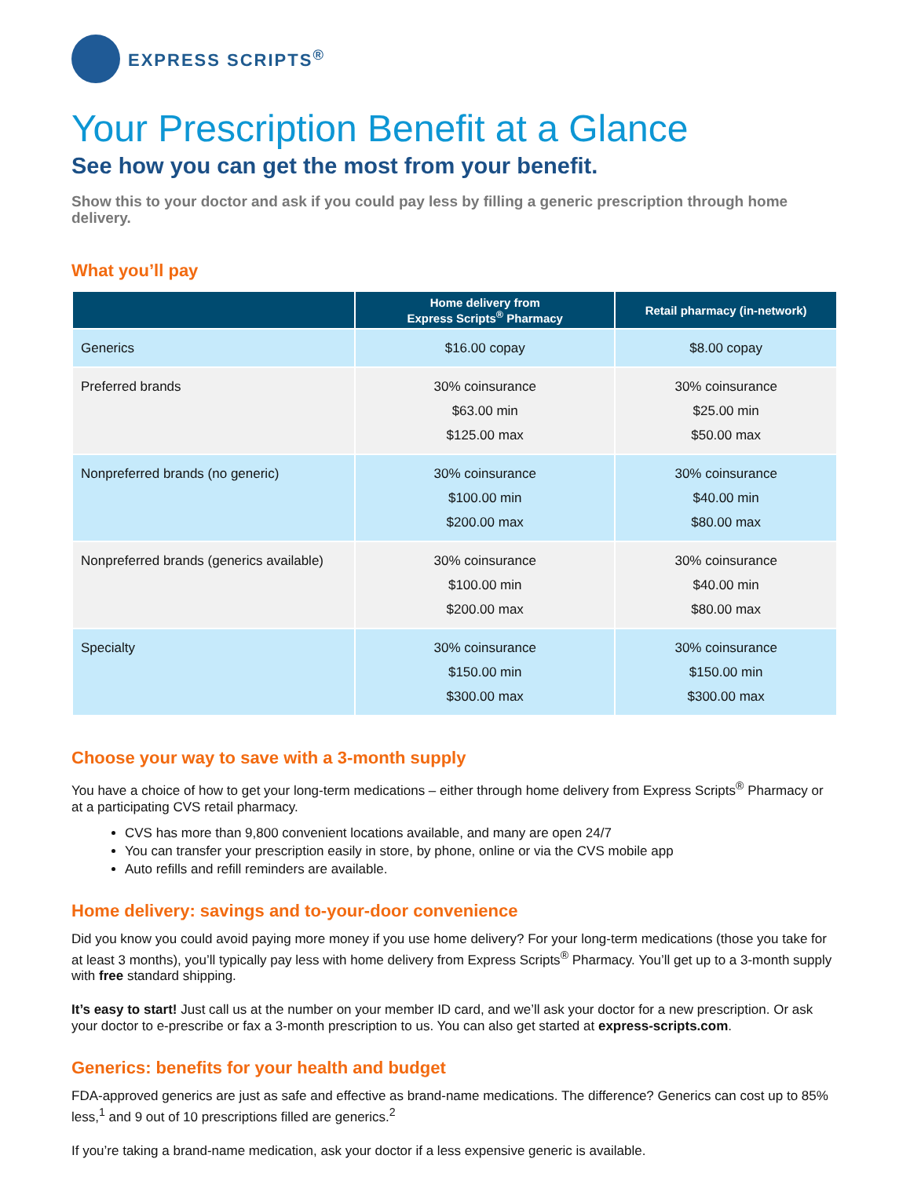EXPRESS SCRIPTS<sup>®</sup>
Your Prescription Benefit at a Glance
See how you can get the most from your benefit.
Show this to your doctor and ask if you could pay less by filling a generic prescription through home delivery.
What you’ll pay
| | Home delivery from Express Scripts<sup>®</sup> Pharmacy | Retail pharmacy (in-network) |
| --- | --- | --- |
| Generics | $16.00 copay | $8.00 copay |
| Preferred brands | 30% coinsurance $63.00 min $125.00 max | 30% coinsurance $25.00 min $50.00 max |
| Nonpreferred brands (no generic) | 30% coinsurance $100.00 min $200.00 max | 30% coinsurance $40.00 min $80.00 max |
| Nonpreferred brands (generics available) | 30% coinsurance $100.00 min $200.00 max | 30% coinsurance $40.00 min $80.00 max |
| Specialty | 30% coinsurance $150.00 min $300.00 max | 30% coinsurance $150.00 min $300.00 max |
Choose your way to save with a 3-month supply
You have a choice of how to get your long-term medications – either through home delivery from Express Scripts<sup>®</sup> Pharmacy or at a participating CVS retail pharmacy.
CVS has more than 9,800 convenient locations available, and many are open 24/7
You can transfer your prescription easily in store, by phone, online or via the CVS mobile app
Auto refills and refill reminders are available.
Home delivery: savings and to-your-door convenience
Did you know you could avoid paying more money if you use home delivery? For your long-term medications (those you take for at least 3 months), you’ll typically pay less with home delivery from Express Scripts<sup>®</sup> Pharmacy. You’ll get up to a 3-month supply with free standard shipping.
It’s easy to start! Just call us at the number on your member ID card, and we’ll ask your doctor for a new prescription. Or ask your doctor to e-prescribe or fax a 3-month prescription to us. You can also get started at express-scripts.com.
Generics: benefits for your health and budget
FDA-approved generics are just as safe and effective as brand-name medications. The difference? Generics can cost up to 85% less,<sup>1</sup> and 9 out of 10 prescriptions filled are generics.<sup>2</sup>
If you’re taking a brand-name medication, ask your doctor if a less expensive generic is available.